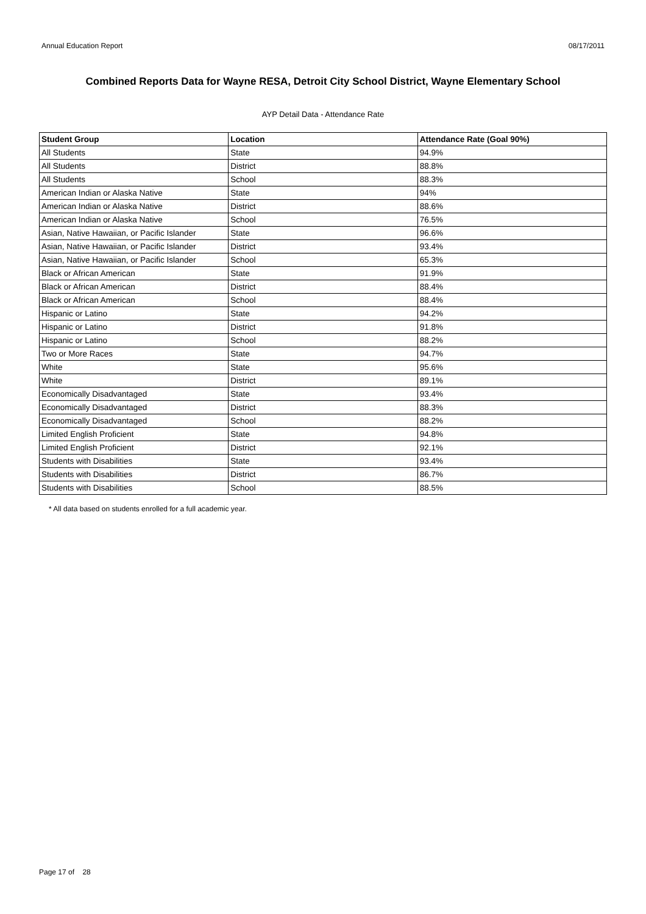Annual Education Report 08/17/2011
Combined Reports Data for Wayne RESA, Detroit City School District, Wayne Elementary School
AYP Detail Data - Attendance Rate
| Student Group | Location | Attendance Rate (Goal 90%) |
| --- | --- | --- |
| All Students | State | 94.9% |
| All Students | District | 88.8% |
| All Students | School | 88.3% |
| American Indian or Alaska Native | State | 94% |
| American Indian or Alaska Native | District | 88.6% |
| American Indian or Alaska Native | School | 76.5% |
| Asian, Native Hawaiian, or Pacific Islander | State | 96.6% |
| Asian, Native Hawaiian, or Pacific Islander | District | 93.4% |
| Asian, Native Hawaiian, or Pacific Islander | School | 65.3% |
| Black or African American | State | 91.9% |
| Black or African American | District | 88.4% |
| Black or African American | School | 88.4% |
| Hispanic or Latino | State | 94.2% |
| Hispanic or Latino | District | 91.8% |
| Hispanic or Latino | School | 88.2% |
| Two or More Races | State | 94.7% |
| White | State | 95.6% |
| White | District | 89.1% |
| Economically Disadvantaged | State | 93.4% |
| Economically Disadvantaged | District | 88.3% |
| Economically Disadvantaged | School | 88.2% |
| Limited English Proficient | State | 94.8% |
| Limited English Proficient | District | 92.1% |
| Students with Disabilities | State | 93.4% |
| Students with Disabilities | District | 86.7% |
| Students with Disabilities | School | 88.5% |
* All data based on students enrolled for a full academic year.
Page 17 of 28